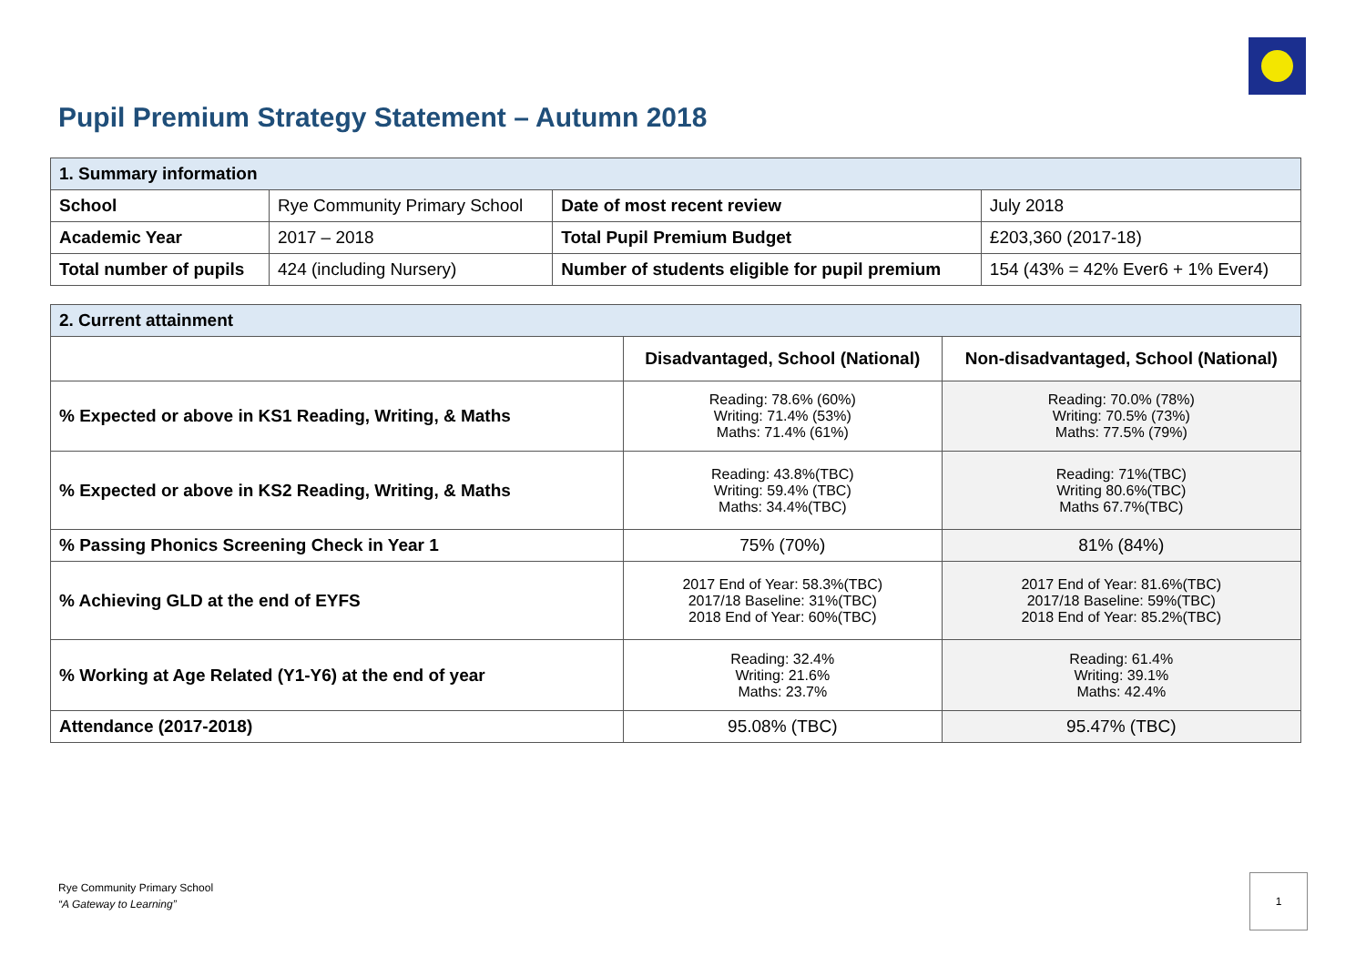Pupil Premium Strategy Statement – Autumn 2018
| 1. Summary information | | | |
| School | Rye Community Primary School | Date of most recent review | July 2018 |
| Academic Year | 2017 – 2018 | Total Pupil Premium Budget | £203,360 (2017-18) |
| Total number of pupils | 424 (including Nursery) | Number of students eligible for pupil premium | 154 (43% = 42% Ever6 + 1% Ever4) |
| 2. Current attainment | | |
| | Disadvantaged, School (National) | Non-disadvantaged, School (National) |
| % Expected or above in KS1 Reading, Writing, & Maths | Reading: 78.6% (60%) Writing: 71.4% (53%) Maths: 71.4% (61%) | Reading: 70.0% (78%) Writing: 70.5% (73%) Maths: 77.5% (79%) |
| % Expected or above in KS2 Reading, Writing, & Maths | Reading: 43.8%(TBC) Writing: 59.4% (TBC) Maths: 34.4%(TBC) | Reading: 71%(TBC) Writing 80.6%(TBC) Maths 67.7%(TBC) |
| % Passing Phonics Screening Check in Year 1 | 75% (70%) | 81% (84%) |
| % Achieving GLD at the end of EYFS | 2017 End of Year: 58.3%(TBC) 2017/18 Baseline: 31%(TBC) 2018 End of Year: 60%(TBC) | 2017 End of Year: 81.6%(TBC) 2017/18 Baseline: 59%(TBC) 2018 End of Year: 85.2%(TBC) |
| % Working at Age Related (Y1-Y6) at the end of year | Reading: 32.4% Writing: 21.6% Maths: 23.7% | Reading: 61.4% Writing: 39.1% Maths: 42.4% |
| Attendance (2017-2018) | 95.08% (TBC) | 95.47% (TBC) |
Rye Community Primary School
“A Gateway to Learning”
1